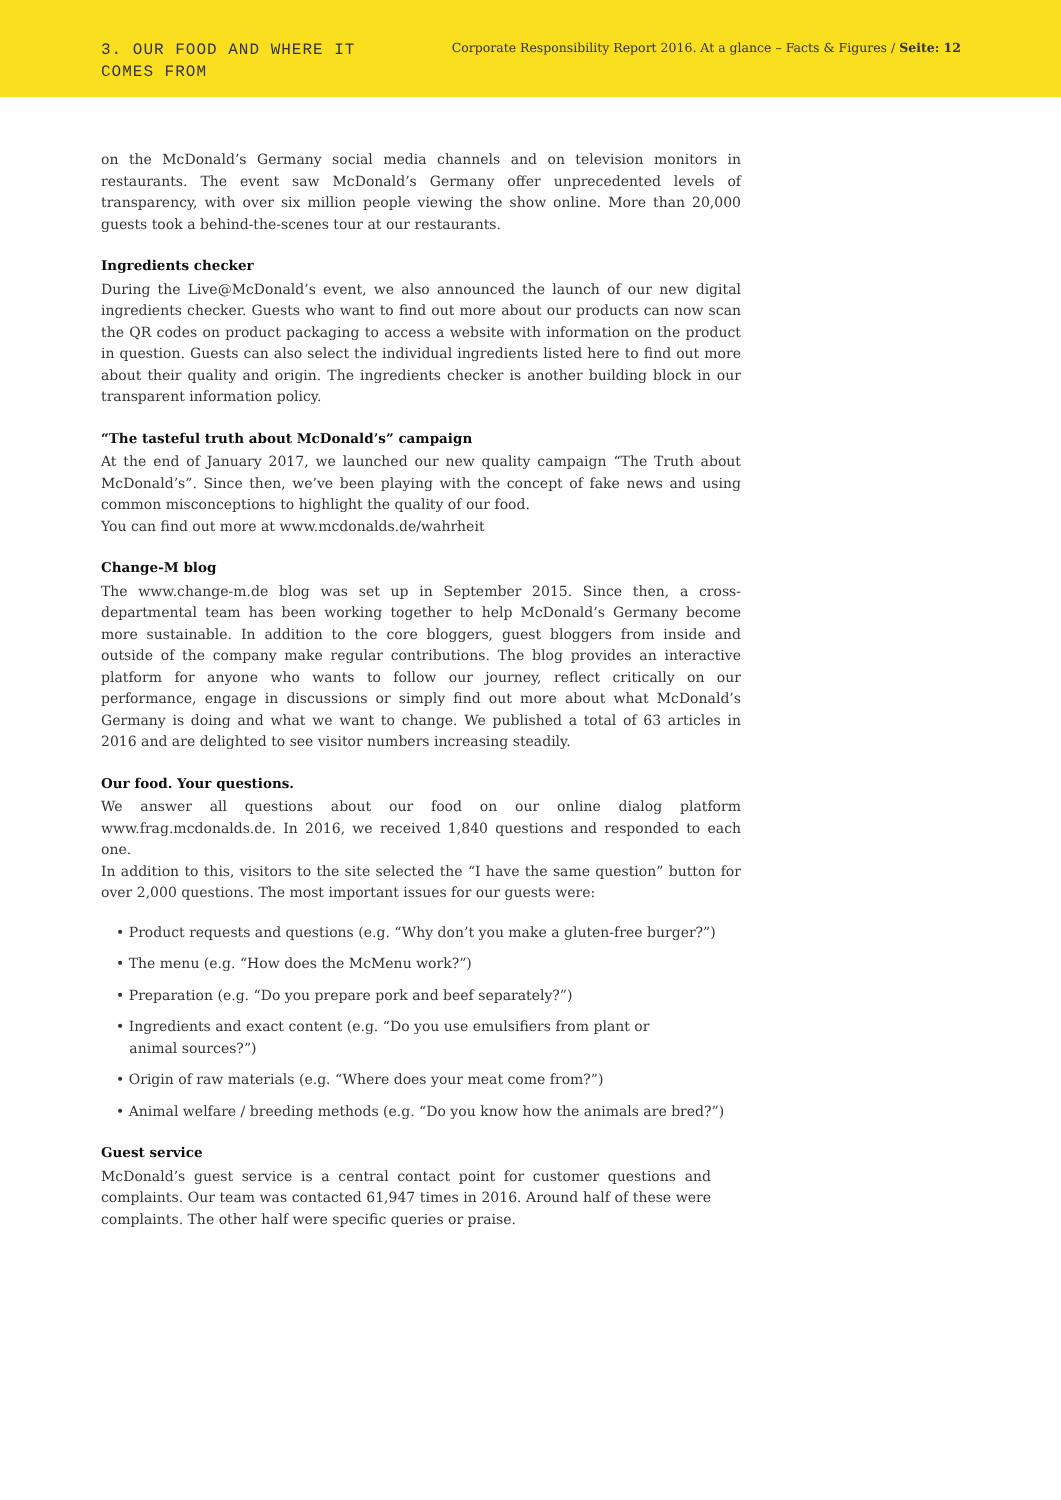3. OUR FOOD AND WHERE IT
COMES FROM
Corporate Responsibility Report 2016. At a glance – Facts & Figures / Seite: 12
on the McDonald’s Germany social media channels and on television monitors in restaurants. The event saw McDonald’s Germany offer unprecedented levels of transparency, with over six million people viewing the show online. More than 20,000 guests took a behind-the-scenes tour at our restaurants.
Ingredients checker
During the Live@McDonald’s event, we also announced the launch of our new digital ingredients checker. Guests who want to find out more about our products can now scan the QR codes on product packaging to access a website with information on the product in question. Guests can also select the individual ingredients listed here to find out more about their quality and origin. The ingredients checker is another building block in our transparent information policy.
“The tasteful truth about McDonald’s” campaign
At the end of January 2017, we launched our new quality campaign “The Truth about McDonald’s”. Since then, we’ve been playing with the concept of fake news and using common misconceptions to highlight the quality of our food.
You can find out more at www.mcdonalds.de/wahrheit
Change-M blog
The www.change-m.de blog was set up in September 2015. Since then, a cross-departmental team has been working together to help McDonald’s Germany become more sustainable. In addition to the core bloggers, guest bloggers from inside and outside of the company make regular contributions. The blog provides an interactive platform for anyone who wants to follow our journey, reflect critically on our performance, engage in discussions or simply find out more about what McDonald’s Germany is doing and what we want to change. We published a total of 63 articles in 2016 and are delighted to see visitor numbers increasing steadily.
Our food. Your questions.
We answer all questions about our food on our online dialog platform www.frag.mcdonalds.de. In 2016, we received 1,840 questions and responded to each one.
In addition to this, visitors to the site selected the “I have the same question” button for over 2,000 questions. The most important issues for our guests were:
• Product requests and questions (e.g. “Why don’t you make a gluten-free burger?”)
• The menu (e.g. “How does the McMenu work?”)
• Preparation (e.g. “Do you prepare pork and beef separately?”)
• Ingredients and exact content (e.g. “Do you use emulsifiers from plant or
animal sources?”)
• Origin of raw materials (e.g. “Where does your meat come from?”)
• Animal welfare / breeding methods (e.g. “Do you know how the animals are bred?”)
Guest service
McDonald’s guest service is a central contact point for customer questions and complaints. Our team was contacted 61,947 times in 2016. Around half of these were complaints. The other half were specific queries or praise.